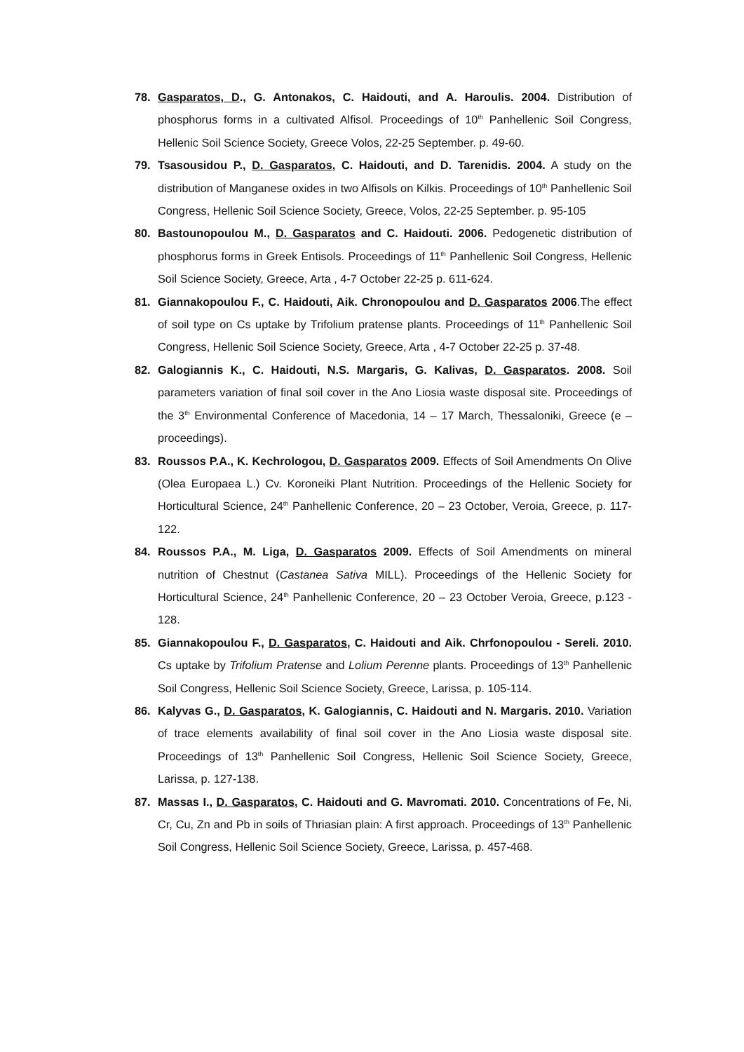78. Gasparatos, D., G. Antonakos, C. Haidouti, and A. Haroulis. 2004. Distribution of phosphorus forms in a cultivated Alfisol. Proceedings of 10<sup>th</sup> Panhellenic Soil Congress, Hellenic Soil Science Society, Greece Volos, 22-25 September. p. 49-60.
79. Tsasousidou P., D. Gasparatos, C. Haidouti, and D. Tarenidis. 2004. A study on the distribution of Manganese oxides in two Alfisols on Kilkis. Proceedings of 10<sup>th</sup> Panhellenic Soil Congress, Hellenic Soil Science Society, Greece, Volos, 22-25 September. p. 95-105
80. Bastounopoulou M., D. Gasparatos and C. Haidouti. 2006. Pedogenetic distribution of phosphorus forms in Greek Entisols. Proceedings of 11<sup>th</sup> Panhellenic Soil Congress, Hellenic Soil Science Society, Greece, Arta , 4-7 October 22-25 p. 611-624.
81. Giannakopoulou F., C. Haidouti, Aik. Chronopoulou and D. Gasparatos 2006.The effect of soil type on Cs uptake by Trifolium pratense plants. Proceedings of 11<sup>th</sup> Panhellenic Soil Congress, Hellenic Soil Science Society, Greece, Arta , 4-7 October 22-25 p. 37-48.
82. Galogiannis K., C. Haidouti, N.S. Margaris, G. Kalivas, D. Gasparatos. 2008. Soil parameters variation of final soil cover in the Ano Liosia waste disposal site. Proceedings of the 3<sup>th</sup> Environmental Conference of Macedonia, 14 – 17 March, Thessaloniki, Greece (e – proceedings).
83. Roussos P.A., K. Kechrologou, D. Gasparatos 2009. Effects of Soil Amendments On Olive (Olea Europaea L.) Cv. Koroneiki Plant Nutrition. Proceedings of the Hellenic Society for Horticultural Science, 24<sup>th</sup> Panhellenic Conference, 20 – 23 October, Veroia, Greece, p. 117-122.
84. Roussos P.A., M. Liga, D. Gasparatos 2009. Effects of Soil Amendments on mineral nutrition of Chestnut (Castanea Sativa MILL). Proceedings of the Hellenic Society for Horticultural Science, 24<sup>th</sup> Panhellenic Conference, 20 – 23 October Veroia, Greece, p.123 - 128.
85. Giannakopoulou F., D. Gasparatos, C. Haidouti and Aik. Chrfonopoulou - Sereli. 2010. Cs uptake by Trifolium Pratense and Lolium Perenne plants. Proceedings of 13<sup>th</sup> Panhellenic Soil Congress, Hellenic Soil Science Society, Greece, Larissa, p. 105-114.
86. Kalyvas G., D. Gasparatos, K. Galogiannis, C. Haidouti and N. Margaris. 2010. Variation of trace elements availability of final soil cover in the Ano Liosia waste disposal site. Proceedings of 13<sup>th</sup> Panhellenic Soil Congress, Hellenic Soil Science Society, Greece, Larissa, p. 127-138.
87. Massas I., D. Gasparatos, C. Haidouti and G. Mavromati. 2010. Concentrations of Fe, Ni, Cr, Cu, Zn and Pb in soils of Thriasian plain: A first approach. Proceedings of 13<sup>th</sup> Panhellenic Soil Congress, Hellenic Soil Science Society, Greece, Larissa, p. 457-468.